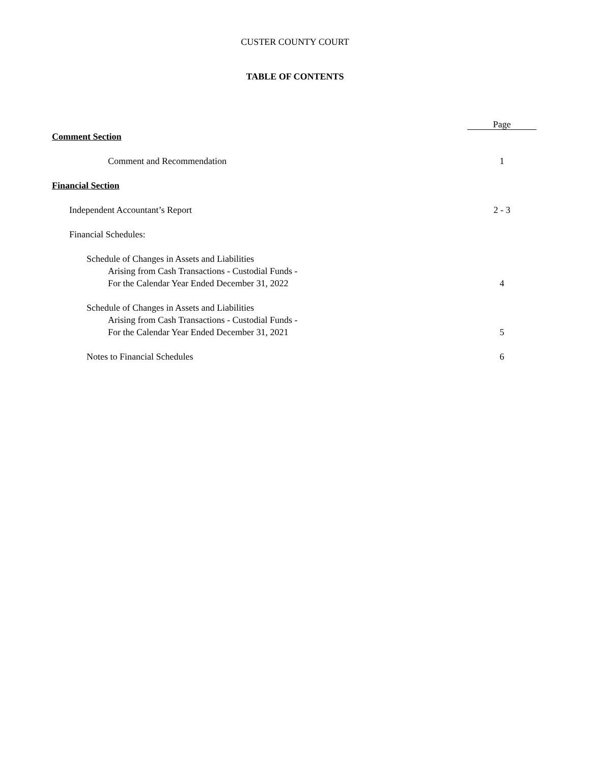CUSTER COUNTY COURT
TABLE OF CONTENTS
Page
Comment Section
Comment and Recommendation 1
Financial Section
Independent Accountant’s Report
2 - 3
Financial Schedules:
Schedule of Changes in Assets and Liabilities
Arising from Cash Transactions - Custodial Funds -
For the Calendar Year Ended December 31, 2022
4
Schedule of Changes in Assets and Liabilities
Arising from Cash Transactions - Custodial Funds -
For the Calendar Year Ended December 31, 2021
5
Notes to Financial Schedules 6